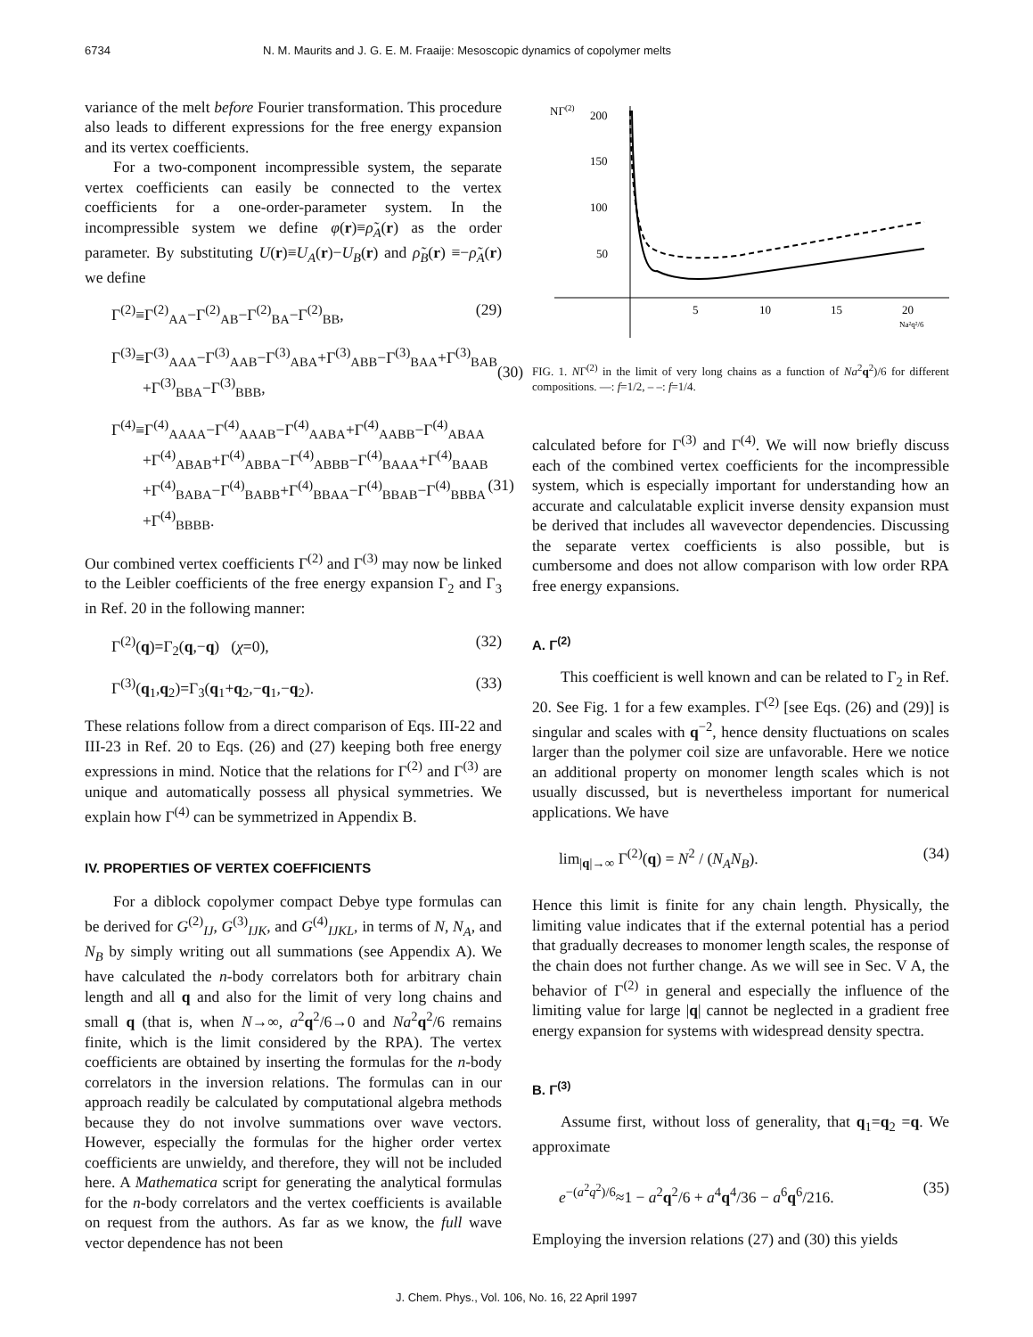6734 N. M. Maurits and J. G. E. M. Fraaije: Mesoscopic dynamics of copolymer melts
variance of the melt before Fourier transformation. This procedure also leads to different expressions for the free energy expansion and its vertex coefficients.
For a two-component incompressible system, the separate vertex coefficients can easily be connected to the vertex coefficients for a one-order-parameter system. In the incompressible system we define φ(r)≡ρ̃<sub>A</sub>(r) as the order parameter. By substituting U(r)≡U<sub>A</sub>(r)−U<sub>B</sub>(r) and ρ̃<sub>B</sub>(r) ≡−ρ̃<sub>A</sub>(r) we define
Γ<sup>(2)</sup>≡Γ<sup>(2)</sup><sub>AA</sub>−Γ<sup>(2)</sup><sub>AB</sub>−Γ<sup>(2)</sup><sub>BA</sub>−Γ<sup>(2)</sup><sub>BB</sub>, (29)
Γ<sup>(3)</sup>≡Γ<sup>(3)</sup><sub>AAA</sub>−Γ<sup>(3)</sup><sub>AAB</sub>−Γ<sup>(3)</sup><sub>ABA</sub>+Γ<sup>(3)</sup><sub>ABB</sub>−Γ<sup>(3)</sup><sub>BAA</sub>+Γ<sup>(3)</sup><sub>BAB</sub>
+Γ<sup>(3)</sup><sub>BBA</sub>−Γ<sup>(3)</sup><sub>BBB</sub>,
(30)
Γ<sup>(4)</sup>≡Γ<sup>(4)</sup><sub>AAAA</sub>−Γ<sup>(4)</sup><sub>AAAB</sub>−Γ<sup>(4)</sup><sub>AABA</sub>+Γ<sup>(4)</sup><sub>AABB</sub>−Γ<sup>(4)</sup><sub>ABAA</sub>
+Γ<sup>(4)</sup><sub>ABAB</sub>+Γ<sup>(4)</sup><sub>ABBA</sub>−Γ<sup>(4)</sup><sub>ABBB</sub>−Γ<sup>(4)</sup><sub>BAAA</sub>+Γ<sup>(4)</sup><sub>BAAB</sub>
+Γ<sup>(4)</sup><sub>BABA</sub>−Γ<sup>(4)</sup><sub>BABB</sub>+Γ<sup>(4)</sup><sub>BBAA</sub>−Γ<sup>(4)</sup><sub>BBAB</sub>−Γ<sup>(4)</sup><sub>BBBA</sub>
+Γ<sup>(4)</sup><sub>BBBB</sub>.
(31)
Our combined vertex coefficients Γ<sup>(2)</sup> and Γ<sup>(3)</sup> may now be linked to the Leibler coefficients of the free energy expansion Γ<sub>2</sub> and Γ<sub>3</sub> in Ref. 20 in the following manner:
Γ<sup>(2)</sup>(q)=Γ<sub>2</sub>(q,−q) (χ=0), (32)
Γ<sup>(3)</sup>(q<sub>1</sub>,q<sub>2</sub>)=Γ<sub>3</sub>(q<sub>1</sub>+q<sub>2</sub>,−q<sub>1</sub>,−q<sub>2</sub>). (33)
These relations follow from a direct comparison of Eqs. III-22 and III-23 in Ref. 20 to Eqs. (26) and (27) keeping both free energy expressions in mind. Notice that the relations for Γ<sup>(2)</sup> and Γ<sup>(3)</sup> are unique and automatically possess all physical symmetries. We explain how Γ<sup>(4)</sup> can be symmetrized in Appendix B.
IV. PROPERTIES OF VERTEX COEFFICIENTS
For a diblock copolymer compact Debye type formulas can be derived for G<sup>(2)</sup><sub>IJ</sub>, G<sup>(3)</sup><sub>IJK</sub>, and G<sup>(4)</sup><sub>IJKL</sub>, in terms of N, N<sub>A</sub>, and N<sub>B</sub> by simply writing out all summations (see Appendix A). We have calculated the n-body correlators both for arbitrary chain length and all q and also for the limit of very long chains and small q (that is, when N→∞, a<sup>2</sup>q<sup>2</sup>/6→0 and Na<sup>2</sup>q<sup>2</sup>/6 remains finite, which is the limit considered by the RPA). The vertex coefficients are obtained by inserting the formulas for the n-body correlators in the inversion relations. The formulas can in our approach readily be calculated by computational algebra methods because they do not involve summations over wave vectors. However, especially the formulas for the higher order vertex coefficients are unwieldy, and therefore, they will not be included here. A Mathematica script for generating the analytical formulas for the n-body correlators and the vertex coefficients is available on request from the authors. As far as we know, the full wave vector dependence has not been
NΓ(2)
200
150
100
50
5
10
15
20
Na²q²/6
FIG. 1. NΓ<sup>(2)</sup> in the limit of very long chains as a function of Na<sup>2</sup>q<sup>2</sup>)/6 for different compositions. —: f=1/2, – –: f=1/4.
calculated before for Γ<sup>(3)</sup> and Γ<sup>(4)</sup>. We will now briefly discuss each of the combined vertex coefficients for the incompressible system, which is especially important for understanding how an accurate and calculatable explicit inverse density expansion must be derived that includes all wavevector dependencies. Discussing the separate vertex coefficients is also possible, but is cumbersome and does not allow comparison with low order RPA free energy expansions.
A. Γ<sup>(2)</sup>
This coefficient is well known and can be related to Γ<sub>2</sub> in Ref. 20. See Fig. 1 for a few examples. Γ<sup>(2)</sup> [see Eqs. (26) and (29)] is singular and scales with q<sup>−2</sup>, hence density fluctuations on scales larger than the polymer coil size are unfavorable. Here we notice an additional property on monomer length scales which is not usually discussed, but is nevertheless important for numerical applications. We have
lim<sub>|q|→∞</sub> Γ<sup>(2)</sup>(q) = N<sup>2</sup> / (N<sub>A</sub>N<sub>B</sub>). (34)
Hence this limit is finite for any chain length. Physically, the limiting value indicates that if the external potential has a period that gradually decreases to monomer length scales, the response of the chain does not further change. As we will see in Sec. V A, the behavior of Γ<sup>(2)</sup> in general and especially the influence of the limiting value for large |q| cannot be neglected in a gradient free energy expansion for systems with widespread density spectra.
B. Γ<sup>(3)</sup>
Assume first, without loss of generality, that q<sub>1</sub>=q<sub>2</sub> =q. We approximate
e<sup>−(a<sup>2</sup>q<sup>2</sup>)/6</sup>≈1 − a<sup>2</sup>q<sup>2</sup>/6 + a<sup>4</sup>q<sup>4</sup>/36 − a<sup>6</sup>q<sup>6</sup>/216. (35)
Employing the inversion relations (27) and (30) this yields
J. Chem. Phys., Vol. 106, No. 16, 22 April 1997